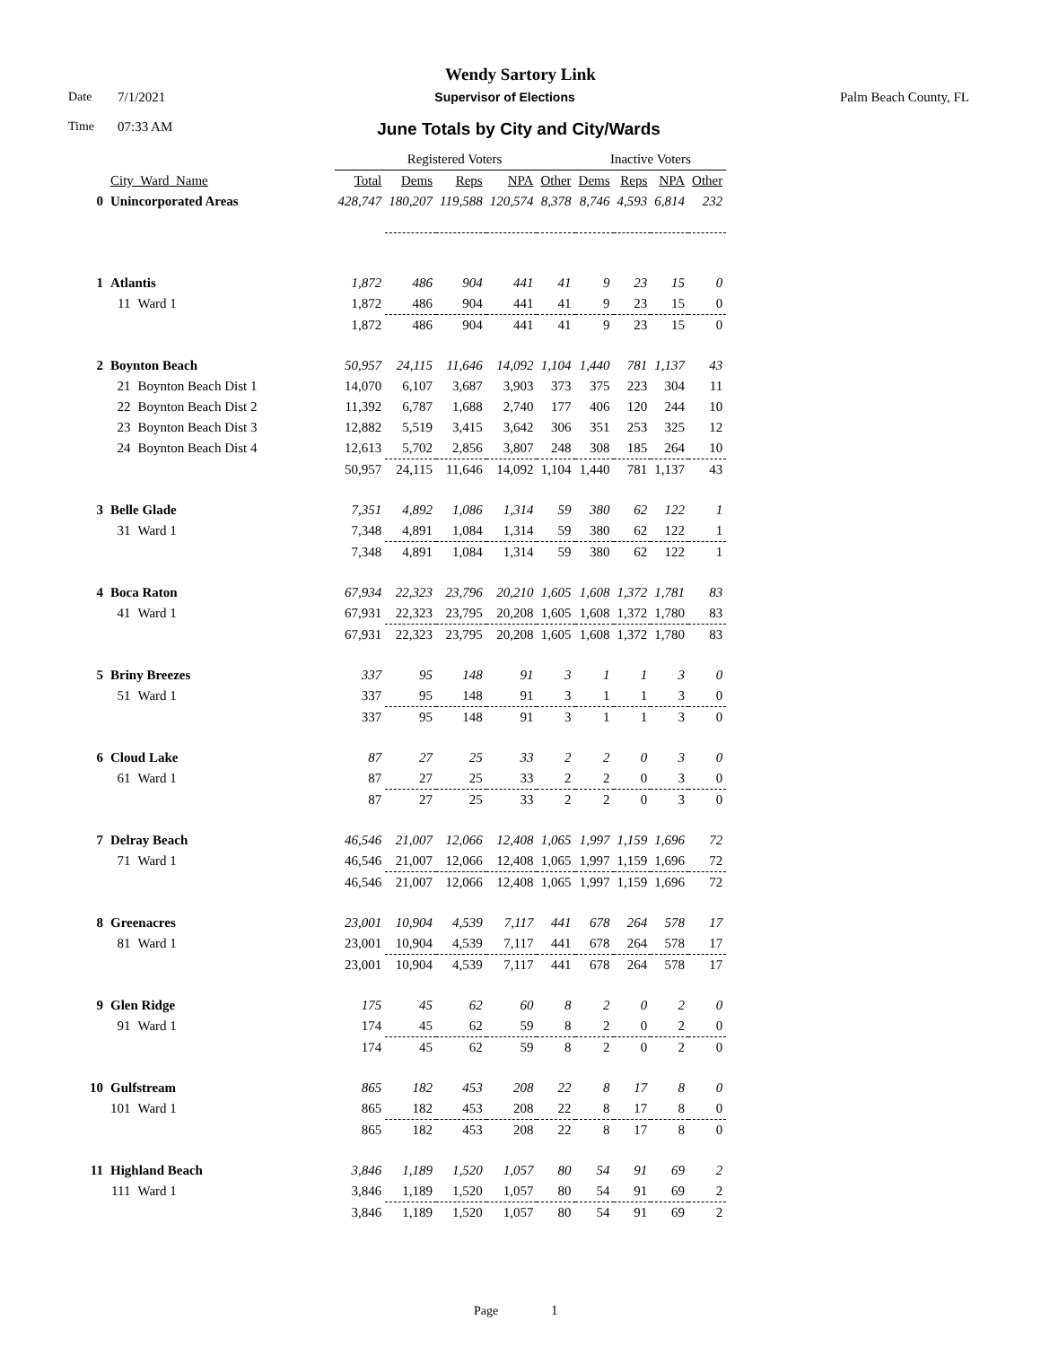Wendy Sartory Link
Date 7/1/2021 Supervisor of Elections Palm Beach County, FL
Time 07:33 AM June Totals by City and City/Wards
| | | | Registered Voters | | | | | Inactive Voters | | | |
| --- | --- | --- | --- | --- | --- | --- | --- | --- | --- | --- | --- |
| | City_Ward_Name | | Total | Dems | Reps | NPA | Other | Dems | Reps | NPA | Other |
| 0 | Unincorporated Areas | | 428,747 | 180,207 | 119,588 | 120,574 | 8,378 | 8,746 | 4,593 | 6,814 | 232 |
| 1 | Atlantis | | 1,872 | 486 | 904 | 441 | 41 | 9 | 23 | 15 | 0 |
| | 11 | Ward 1 | 1,872 | 486 | 904 | 441 | 41 | 9 | 23 | 15 | 0 |
| | | | 1,872 | 486 | 904 | 441 | 41 | 9 | 23 | 15 | 0 |
| 2 | Boynton Beach | | 50,957 | 24,115 | 11,646 | 14,092 | 1,104 | 1,440 | 781 | 1,137 | 43 |
| | 21 | Boynton Beach Dist 1 | 14,070 | 6,107 | 3,687 | 3,903 | 373 | 375 | 223 | 304 | 11 |
| | 22 | Boynton Beach Dist 2 | 11,392 | 6,787 | 1,688 | 2,740 | 177 | 406 | 120 | 244 | 10 |
| | 23 | Boynton Beach Dist 3 | 12,882 | 5,519 | 3,415 | 3,642 | 306 | 351 | 253 | 325 | 12 |
| | 24 | Boynton Beach Dist 4 | 12,613 | 5,702 | 2,856 | 3,807 | 248 | 308 | 185 | 264 | 10 |
| | | | 50,957 | 24,115 | 11,646 | 14,092 | 1,104 | 1,440 | 781 | 1,137 | 43 |
| 3 | Belle Glade | | 7,351 | 4,892 | 1,086 | 1,314 | 59 | 380 | 62 | 122 | 1 |
| | 31 | Ward 1 | 7,348 | 4,891 | 1,084 | 1,314 | 59 | 380 | 62 | 122 | 1 |
| | | | 7,348 | 4,891 | 1,084 | 1,314 | 59 | 380 | 62 | 122 | 1 |
| 4 | Boca Raton | | 67,934 | 22,323 | 23,796 | 20,210 | 1,605 | 1,608 | 1,372 | 1,781 | 83 |
| | 41 | Ward 1 | 67,931 | 22,323 | 23,795 | 20,208 | 1,605 | 1,608 | 1,372 | 1,780 | 83 |
| | | | 67,931 | 22,323 | 23,795 | 20,208 | 1,605 | 1,608 | 1,372 | 1,780 | 83 |
| 5 | Briny Breezes | | 337 | 95 | 148 | 91 | 3 | 1 | 1 | 3 | 0 |
| | 51 | Ward 1 | 337 | 95 | 148 | 91 | 3 | 1 | 1 | 3 | 0 |
| | | | 337 | 95 | 148 | 91 | 3 | 1 | 1 | 3 | 0 |
| 6 | Cloud Lake | | 87 | 27 | 25 | 33 | 2 | 2 | 0 | 3 | 0 |
| | 61 | Ward 1 | 87 | 27 | 25 | 33 | 2 | 2 | 0 | 3 | 0 |
| | | | 87 | 27 | 25 | 33 | 2 | 2 | 0 | 3 | 0 |
| 7 | Delray Beach | | 46,546 | 21,007 | 12,066 | 12,408 | 1,065 | 1,997 | 1,159 | 1,696 | 72 |
| | 71 | Ward 1 | 46,546 | 21,007 | 12,066 | 12,408 | 1,065 | 1,997 | 1,159 | 1,696 | 72 |
| | | | 46,546 | 21,007 | 12,066 | 12,408 | 1,065 | 1,997 | 1,159 | 1,696 | 72 |
| 8 | Greenacres | | 23,001 | 10,904 | 4,539 | 7,117 | 441 | 678 | 264 | 578 | 17 |
| | 81 | Ward 1 | 23,001 | 10,904 | 4,539 | 7,117 | 441 | 678 | 264 | 578 | 17 |
| | | | 23,001 | 10,904 | 4,539 | 7,117 | 441 | 678 | 264 | 578 | 17 |
| 9 | Glen Ridge | | 175 | 45 | 62 | 60 | 8 | 2 | 0 | 2 | 0 |
| | 91 | Ward 1 | 174 | 45 | 62 | 59 | 8 | 2 | 0 | 2 | 0 |
| | | | 174 | 45 | 62 | 59 | 8 | 2 | 0 | 2 | 0 |
| 10 | Gulfstream | | 865 | 182 | 453 | 208 | 22 | 8 | 17 | 8 | 0 |
| | 101 | Ward 1 | 865 | 182 | 453 | 208 | 22 | 8 | 17 | 8 | 0 |
| | | | 865 | 182 | 453 | 208 | 22 | 8 | 17 | 8 | 0 |
| 11 | Highland Beach | | 3,846 | 1,189 | 1,520 | 1,057 | 80 | 54 | 91 | 69 | 2 |
| | 111 | Ward 1 | 3,846 | 1,189 | 1,520 | 1,057 | 80 | 54 | 91 | 69 | 2 |
| | | | 3,846 | 1,189 | 1,520 | 1,057 | 80 | 54 | 91 | 69 | 2 |
Page 1